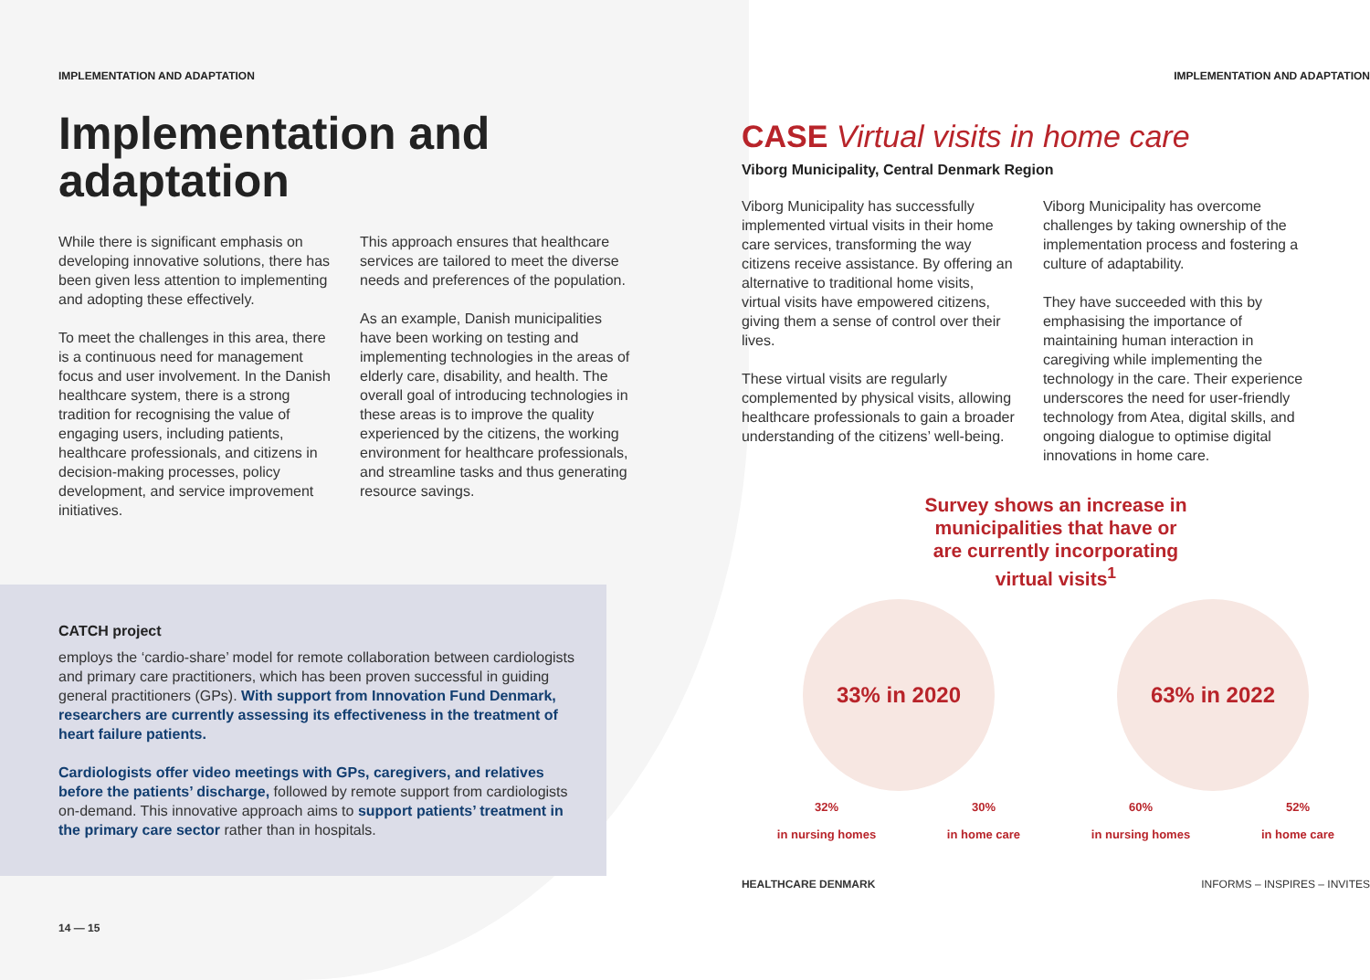IMPLEMENTATION AND ADAPTATION
Implementation and adaptation
While there is significant emphasis on developing innovative solutions, there has been given less attention to implementing and adopting these effectively.
To meet the challenges in this area, there is a continuous need for management focus and user involvement. In the Danish healthcare system, there is a strong tradition for recognising the value of engaging users, including patients, healthcare professionals, and citizens in decision-making processes, policy development, and service improvement initiatives.
This approach ensures that healthcare services are tailored to meet the diverse needs and preferences of the population.
As an example, Danish municipalities have been working on testing and implementing technologies in the areas of elderly care, disability, and health. The overall goal of introducing technologies in these areas is to improve the quality experienced by the citizens, the working environment for healthcare professionals, and streamline tasks and thus generating resource savings.
CATCH project
employs the ‘cardio-share’ model for remote collaboration between cardiologists and primary care practitioners, which has been proven successful in guiding general practitioners (GPs). With support from Innovation Fund Denmark, researchers are currently assessing its effectiveness in the treatment of heart failure patients.
Cardiologists offer video meetings with GPs, caregivers, and relatives before the patients’ discharge, followed by remote support from cardiologists on-demand. This innovative approach aims to support patients’ treatment in the primary care sector rather than in hospitals.
14 — 15
IMPLEMENTATION AND ADAPTATION
CASE Virtual visits in home care
Viborg Municipality, Central Denmark Region
Viborg Municipality has successfully implemented virtual visits in their home care services, transforming the way citizens receive assistance. By offering an alternative to traditional home visits, virtual visits have empowered citizens, giving them a sense of control over their lives.
These virtual visits are regularly complemented by physical visits, allowing healthcare professionals to gain a broader understanding of the citizens’ well-being.
Viborg Municipality has overcome challenges by taking ownership of the implementation process and fostering a culture of adaptability.
They have succeeded with this by emphasising the importance of maintaining human interaction in caregiving while implementing the technology in the care. Their experience underscores the need for user-friendly technology from Atea, digital skills, and ongoing dialogue to optimise digital innovations in home care.
Survey shows an increase in municipalities that have or are currently incorporating virtual visits<sup>1</sup>
33% in 2020 63% in 2022
32%
in nursing homes
30%
in home care
60%
in nursing homes
52%
in home care
HEALTHCARE DENMARK INFORMS – INSPIRES – INVITES